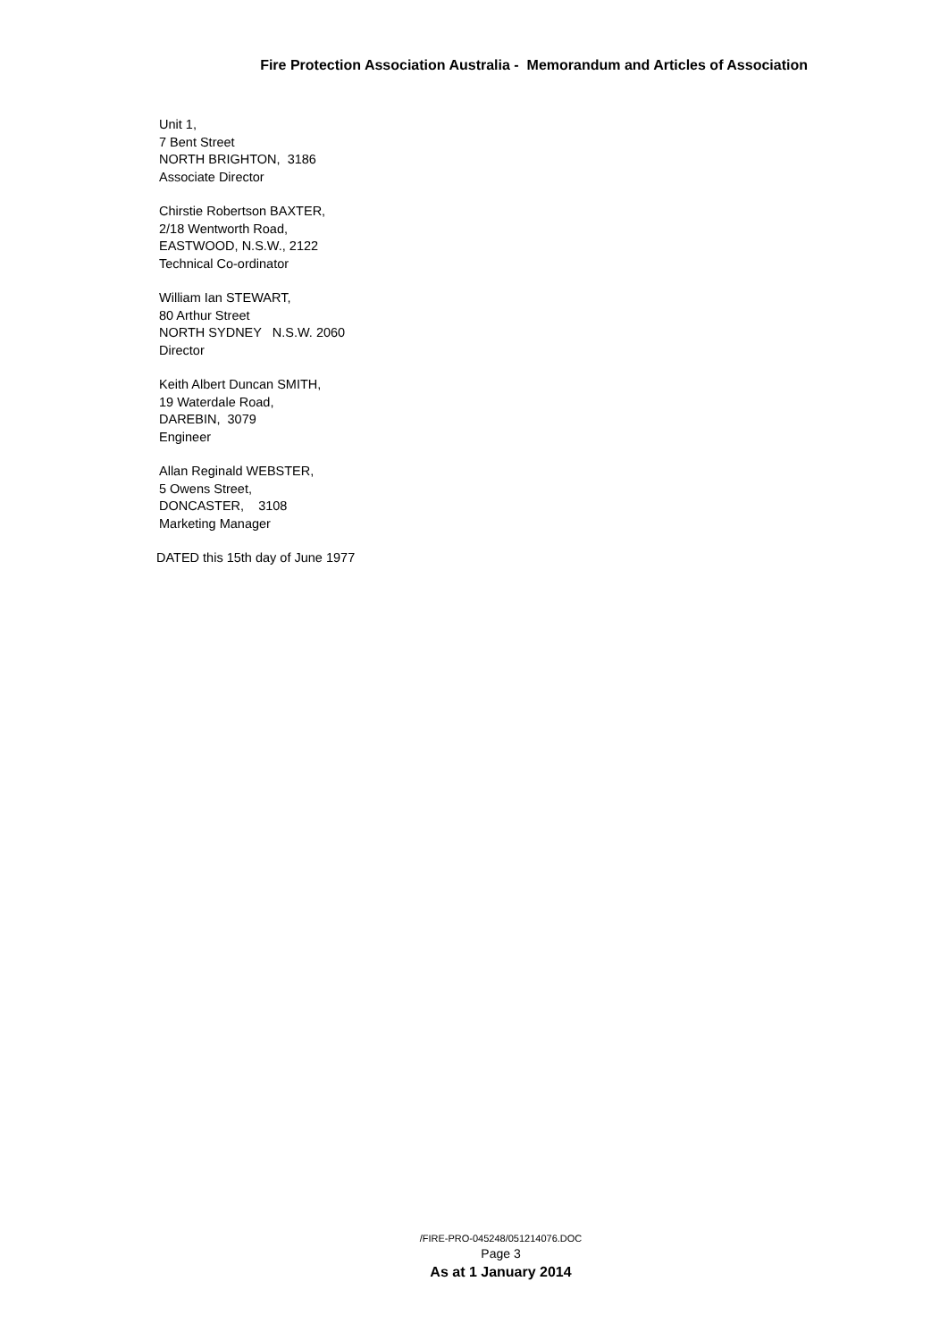Fire Protection Association Australia - Memorandum and Articles of Association
Unit 1,
7 Bent Street
NORTH BRIGHTON, 3186
Associate Director
Chirstie Robertson BAXTER,
2/18 Wentworth Road,
EASTWOOD, N.S.W., 2122
Technical Co-ordinator
William Ian STEWART,
80 Arthur Street
NORTH SYDNEY N.S.W. 2060
Director
Keith Albert Duncan SMITH,
19 Waterdale Road,
DAREBIN, 3079
Engineer
Allan Reginald WEBSTER,
5 Owens Street,
DONCASTER, 3108
Marketing Manager
DATED this 15th day of June 1977
/FIRE-PRO-045248/051214076.DOC
Page 3
As at 1 January 2014